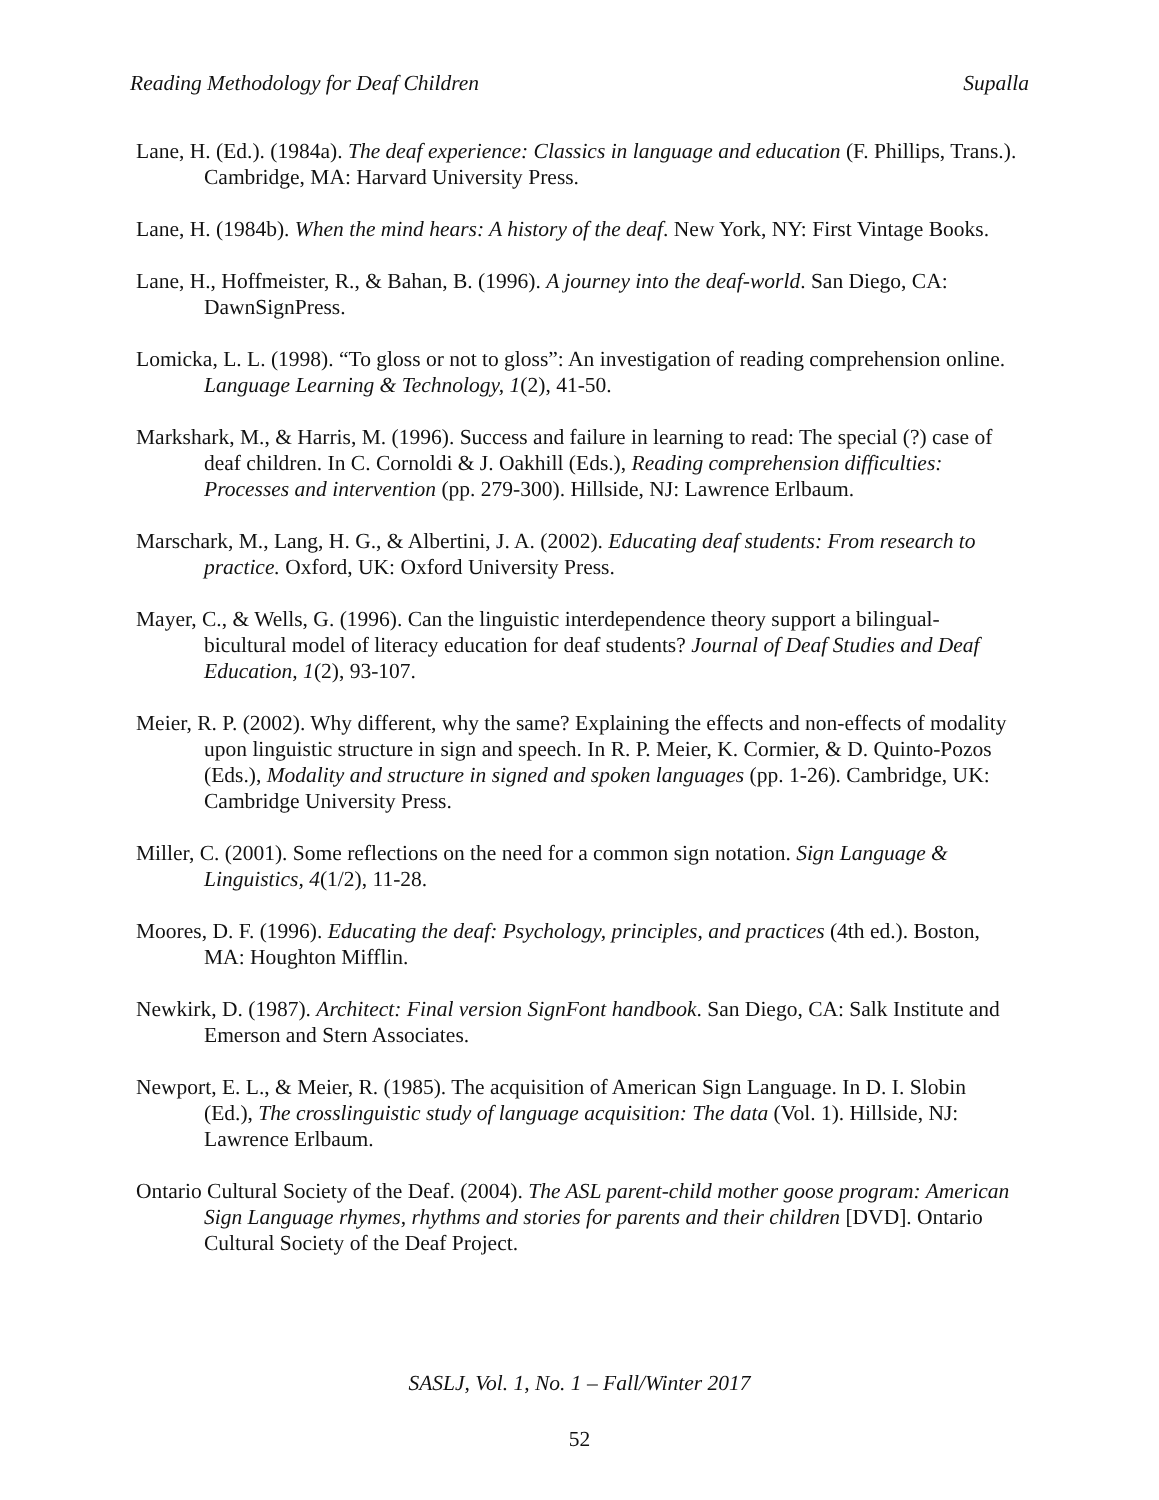Reading Methodology for Deaf Children Supalla
Lane, H. (Ed.). (1984a). The deaf experience: Classics in language and education (F. Phillips, Trans.). Cambridge, MA: Harvard University Press.
Lane, H. (1984b). When the mind hears: A history of the deaf. New York, NY: First Vintage Books.
Lane, H., Hoffmeister, R., & Bahan, B. (1996). A journey into the deaf-world. San Diego, CA: DawnSignPress.
Lomicka, L. L. (1998). “To gloss or not to gloss”: An investigation of reading comprehension online. Language Learning & Technology, 1(2), 41-50.
Markshark, M., & Harris, M. (1996). Success and failure in learning to read: The special (?) case of deaf children. In C. Cornoldi & J. Oakhill (Eds.), Reading comprehension difficulties: Processes and intervention (pp. 279-300). Hillside, NJ: Lawrence Erlbaum.
Marschark, M., Lang, H. G., & Albertini, J. A. (2002). Educating deaf students: From research to practice. Oxford, UK: Oxford University Press.
Mayer, C., & Wells, G. (1996). Can the linguistic interdependence theory support a bilingual-bicultural model of literacy education for deaf students? Journal of Deaf Studies and Deaf Education, 1(2), 93-107.
Meier, R. P. (2002). Why different, why the same? Explaining the effects and non-effects of modality upon linguistic structure in sign and speech. In R. P. Meier, K. Cormier, & D. Quinto-Pozos (Eds.), Modality and structure in signed and spoken languages (pp. 1-26). Cambridge, UK: Cambridge University Press.
Miller, C. (2001). Some reflections on the need for a common sign notation. Sign Language & Linguistics, 4(1/2), 11-28.
Moores, D. F. (1996). Educating the deaf: Psychology, principles, and practices (4th ed.). Boston, MA: Houghton Mifflin.
Newkirk, D. (1987). Architect: Final version SignFont handbook. San Diego, CA: Salk Institute and Emerson and Stern Associates.
Newport, E. L., & Meier, R. (1985). The acquisition of American Sign Language. In D. I. Slobin (Ed.), The crosslinguistic study of language acquisition: The data (Vol. 1). Hillside, NJ: Lawrence Erlbaum.
Ontario Cultural Society of the Deaf. (2004). The ASL parent-child mother goose program: American Sign Language rhymes, rhythms and stories for parents and their children [DVD]. Ontario Cultural Society of the Deaf Project.
SASLJ, Vol. 1, No. 1 – Fall/Winter 2017
52